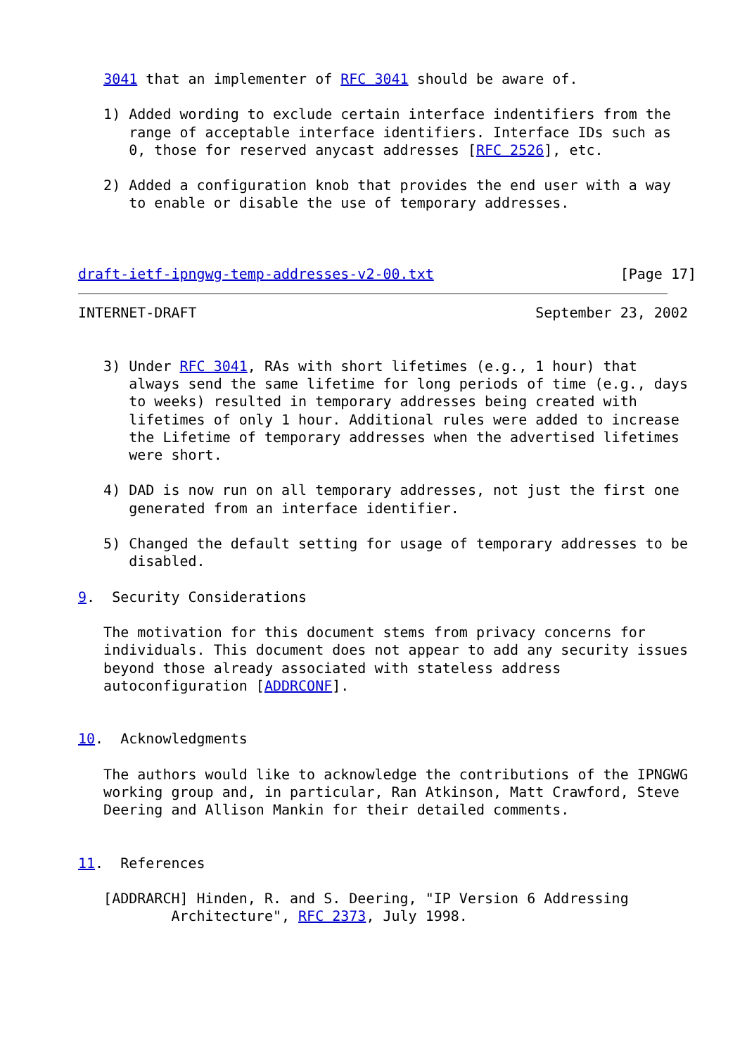3041 that an implementer of RFC 3041 should be aware of.

   1) Added wording to exclude certain interface indentifiers from the
      range of acceptable interface identifiers. Interface IDs such as
      0, those for reserved anycast addresses [RFC 2526], etc.

   2) Added a configuration knob that provides the end user with a way
      to enable or disable the use of temporary addresses.



draft-ietf-ipngwg-temp-addresses-v2-00.txt                      [Page 17]
INTERNET-DRAFT                                        September 23, 2002


   3) Under RFC 3041, RAs with short lifetimes (e.g., 1 hour) that
      always send the same lifetime for long periods of time (e.g., days
      to weeks) resulted in temporary addresses being created with
      lifetimes of only 1 hour. Additional rules were added to increase
      the Lifetime of temporary addresses when the advertised lifetimes
      were short.

   4) DAD is now run on all temporary addresses, not just the first one
      generated from an interface identifier.

   5) Changed the default setting for usage of temporary addresses to be
      disabled.

9.  Security Considerations

   The motivation for this document stems from privacy concerns for
   individuals. This document does not appear to add any security issues
   beyond those already associated with stateless address
   autoconfiguration [ADDRCONF].


10.  Acknowledgments

   The authors would like to acknowledge the contributions of the IPNGWG
   working group and, in particular, Ran Atkinson, Matt Crawford, Steve
   Deering and Allison Mankin for their detailed comments.


11.  References

   [ADDRARCH] Hinden, R. and S. Deering, "IP Version 6 Addressing
           Architecture", RFC 2373, July 1998.